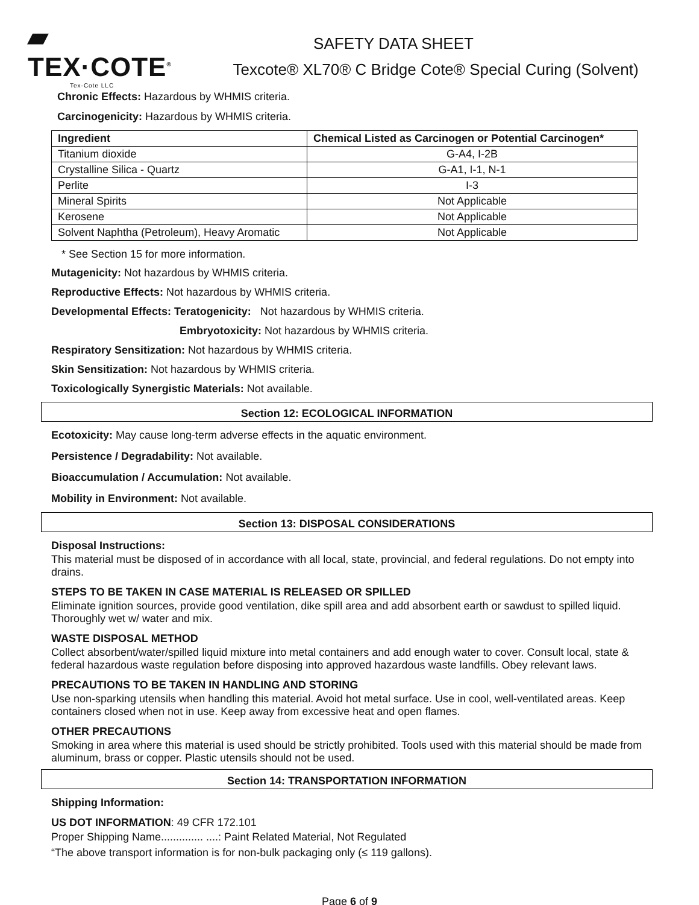▰ TEX·COTE<sup>®</sup>
Tex-Cote LLC
SAFETY DATA SHEET
Texcote® XL70® C Bridge Cote® Special Curing (Solvent)
Chronic Effects: Hazardous by WHMIS criteria.
Carcinogenicity: Hazardous by WHMIS criteria.
| Ingredient | Chemical Listed as Carcinogen or Potential Carcinogen* |
| --- | --- |
| Titanium dioxide | G-A4, I-2B |
| Crystalline Silica - Quartz | G-A1, I-1, N-1 |
| Perlite | I-3 |
| Mineral Spirits | Not Applicable |
| Kerosene | Not Applicable |
| Solvent Naphtha (Petroleum), Heavy Aromatic | Not Applicable |
* See Section 15 for more information.
Mutagenicity: Not hazardous by WHMIS criteria.
Reproductive Effects: Not hazardous by WHMIS criteria.
Developmental Effects: Teratogenicity: Not hazardous by WHMIS criteria.
Embryotoxicity: Not hazardous by WHMIS criteria.
Respiratory Sensitization: Not hazardous by WHMIS criteria.
Skin Sensitization: Not hazardous by WHMIS criteria.
Toxicologically Synergistic Materials: Not available.
Section 12: ECOLOGICAL INFORMATION
Ecotoxicity: May cause long-term adverse effects in the aquatic environment.
Persistence / Degradability: Not available.
Bioaccumulation / Accumulation: Not available.
Mobility in Environment: Not available.
Section 13: DISPOSAL CONSIDERATIONS
Disposal Instructions:
This material must be disposed of in accordance with all local, state, provincial, and federal regulations. Do not empty into drains.
STEPS TO BE TAKEN IN CASE MATERIAL IS RELEASED OR SPILLED
Eliminate ignition sources, provide good ventilation, dike spill area and add absorbent earth or sawdust to spilled liquid. Thoroughly wet w/ water and mix.
WASTE DISPOSAL METHOD
Collect absorbent/water/spilled liquid mixture into metal containers and add enough water to cover. Consult local, state & federal hazardous waste regulation before disposing into approved hazardous waste landfills. Obey relevant laws.
PRECAUTIONS TO BE TAKEN IN HANDLING AND STORING
Use non-sparking utensils when handling this material. Avoid hot metal surface. Use in cool, well-ventilated areas. Keep containers closed when not in use. Keep away from excessive heat and open flames.
OTHER PRECAUTIONS
Smoking in area where this material is used should be strictly prohibited. Tools used with this material should be made from aluminum, brass or copper. Plastic utensils should not be used.
Section 14: TRANSPORTATION INFORMATION
Shipping Information:
US DOT INFORMATION: 49 CFR 172.101
Proper Shipping Name.............. ....: Paint Related Material, Not Regulated
“The above transport information is for non-bulk packaging only (≤ 119 gallons).
Page 6 of 9